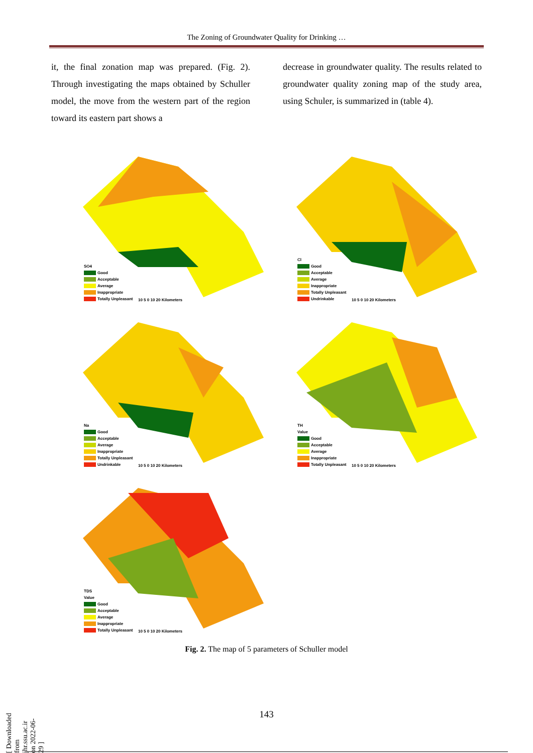The Zoning of Groundwater Quality for Drinking …
it, the final zonation map was prepared. (Fig. 2). Through investigating the maps obtained by Schuller model, the move from the western part of the region toward its eastern part shows a
decrease in groundwater quality. The results related to groundwater quality zoning map of the study area, using Schuler, is summarized in (table 4).
SO4
Good
Acceptable
Average
Inappropriate
Totally Unpleasant
10 5 0 10 20 Kilometers
Cl
Good
Acceptable
Average
Inappropriate
Totally Unpleasant
Undrinkable
10 5 0 10 20 Kilometers
Na
Good
Acceptable
Average
Inappropriate
Totally Unpleasant
Undrinkable
10 5 0 10 20 Kilometers
TH
Value
Good
Acceptable
Average
Inappropriate
Totally Unpleasant
10 5 0 10 20 Kilometers
TDS
Value
Good
Acceptable
Average
Inappropriate
Totally Unpleasant
10 5 0 10 20 Kilometers
Fig. 2. The map of 5 parameters of Schuller model
[ Downloaded from jhr.ssu.ac.ir on 2022-06-29 ]
143